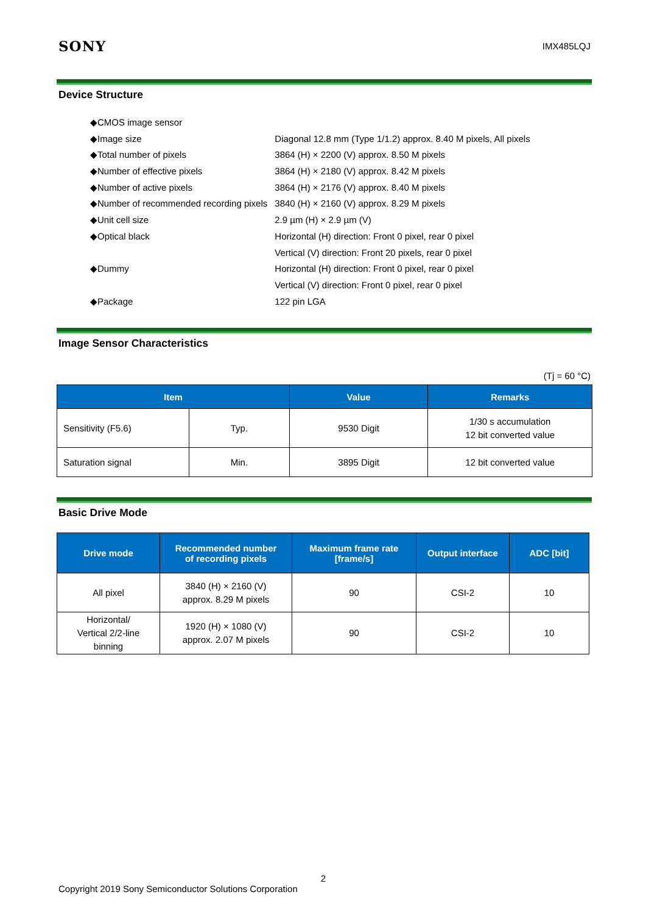SONY IMX485LQJ
Device Structure
| ◆CMOS image sensor | |
| ◆Image size | Diagonal 12.8 mm (Type 1/1.2) approx. 8.40 M pixels, All pixels |
| ◆Total number of pixels | 3864 (H) × 2200 (V) approx. 8.50 M pixels |
| ◆Number of effective pixels | 3864 (H) × 2180 (V) approx. 8.42 M pixels |
| ◆Number of active pixels | 3864 (H) × 2176 (V) approx. 8.40 M pixels |
| ◆Number of recommended recording pixels | 3840 (H) × 2160 (V) approx. 8.29 M pixels |
| ◆Unit cell size | 2.9 µm (H) × 2.9 µm (V) |
| ◆Optical black | Horizontal (H) direction: Front 0 pixel, rear 0 pixel |
| | Vertical (V) direction: Front 20 pixels, rear 0 pixel |
| ◆Dummy | Horizontal (H) direction: Front 0 pixel, rear 0 pixel |
| | Vertical (V) direction: Front 0 pixel, rear 0 pixel |
| ◆Package | 122 pin LGA |
Image Sensor Characteristics
(Tj = 60 °C)
| Item | | Value | Remarks |
| --- | --- | --- | --- |
| Sensitivity (F5.6) | Typ. | 9530 Digit | 1/30 s accumulation 12 bit converted value |
| Saturation signal | Min. | 3895 Digit | 12 bit converted value |
Basic Drive Mode
| Drive mode | Recommended number of recording pixels | Maximum frame rate [frame/s] | Output interface | ADC [bit] |
| --- | --- | --- | --- | --- |
| All pixel | 3840 (H) × 2160 (V) approx. 8.29 M pixels | 90 | CSI-2 | 10 |
| Horizontal/ Vertical 2/2-line binning | 1920 (H) × 1080 (V) approx. 2.07 M pixels | 90 | CSI-2 | 10 |
2
Copyright 2019 Sony Semiconductor Solutions Corporation